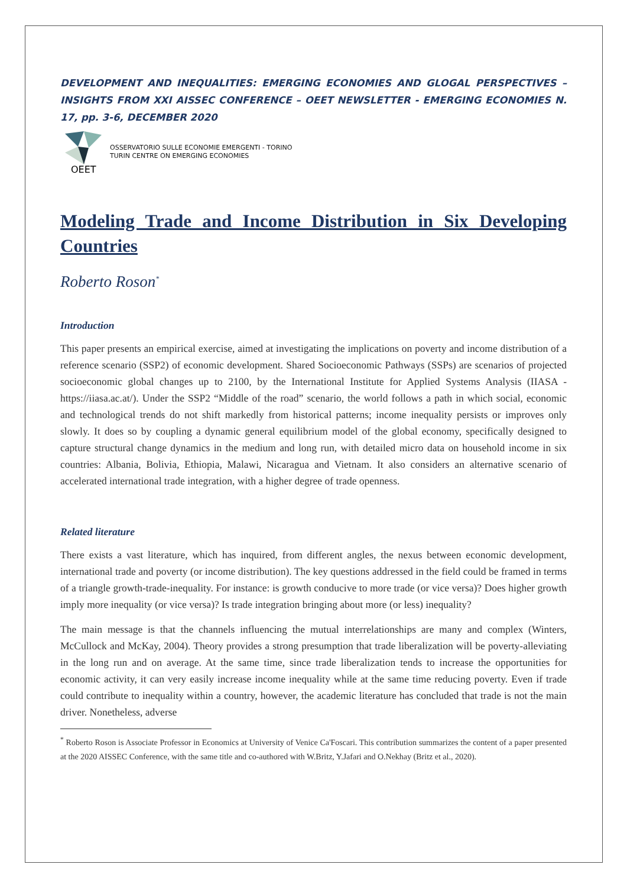DEVELOPMENT AND INEQUALITIES: EMERGING ECONOMIES AND GLOGAL PERSPECTIVES – INSIGHTS FROM XXI AISSEC CONFERENCE – OEET NEWSLETTER - EMERGING ECONOMIES N. 17, pp. 3-6, DECEMBER 2020
OEET
OSSERVATORIO SULLE ECONOMIE EMERGENTI - TORINO
TURIN CENTRE ON EMERGING ECONOMIES
Modeling Trade and Income Distribution in Six Developing Countries
Roberto Roson<sup>*</sup>
Introduction
This paper presents an empirical exercise, aimed at investigating the implications on poverty and income distribution of a reference scenario (SSP2) of economic development. Shared Socioeconomic Pathways (SSPs) are scenarios of projected socioeconomic global changes up to 2100, by the International Institute for Applied Systems Analysis (IIASA - https://iiasa.ac.at/). Under the SSP2 “Middle of the road” scenario, the world follows a path in which social, economic and technological trends do not shift markedly from historical patterns; income inequality persists or improves only slowly. It does so by coupling a dynamic general equilibrium model of the global economy, specifically designed to capture structural change dynamics in the medium and long run, with detailed micro data on household income in six countries: Albania, Bolivia, Ethiopia, Malawi, Nicaragua and Vietnam. It also considers an alternative scenario of accelerated international trade integration, with a higher degree of trade openness.
Related literature
There exists a vast literature, which has inquired, from different angles, the nexus between economic development, international trade and poverty (or income distribution). The key questions addressed in the field could be framed in terms of a triangle growth-trade-inequality. For instance: is growth conducive to more trade (or vice versa)? Does higher growth imply more inequality (or vice versa)? Is trade integration bringing about more (or less) inequality?
The main message is that the channels influencing the mutual interrelationships are many and complex (Winters, McCullock and McKay, 2004). Theory provides a strong presumption that trade liberalization will be poverty-alleviating in the long run and on average. At the same time, since trade liberalization tends to increase the opportunities for economic activity, it can very easily increase income inequality while at the same time reducing poverty. Even if trade could contribute to inequality within a country, however, the academic literature has concluded that trade is not the main driver. Nonetheless, adverse
<sup>*</sup> Roberto Roson is Associate Professor in Economics at University of Venice Ca'Foscari. This contribution summarizes the content of a paper presented at the 2020 AISSEC Conference, with the same title and co-authored with W.Britz, Y.Jafari and O.Nekhay (Britz et al., 2020).